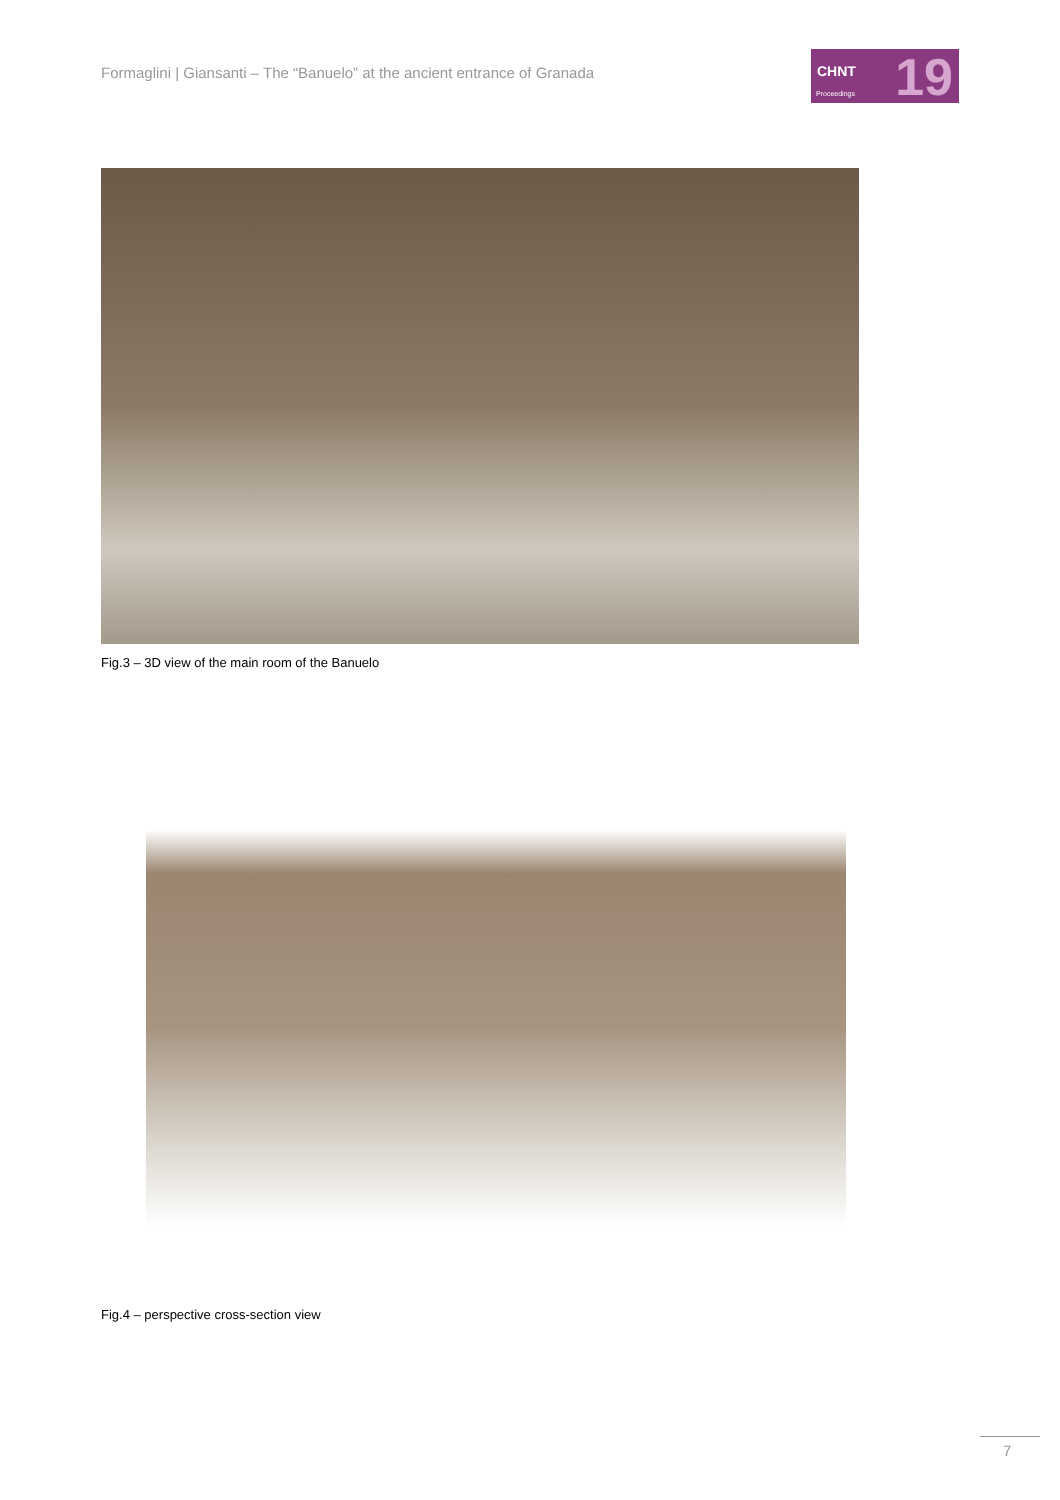Formaglini | Giansanti – The “Banuelo” at the ancient entrance of Granada
CHNT
Proceedings 19
Fig.3 – 3D view of the main room of the Banuelo
Fig.4 – perspective cross-section view
7